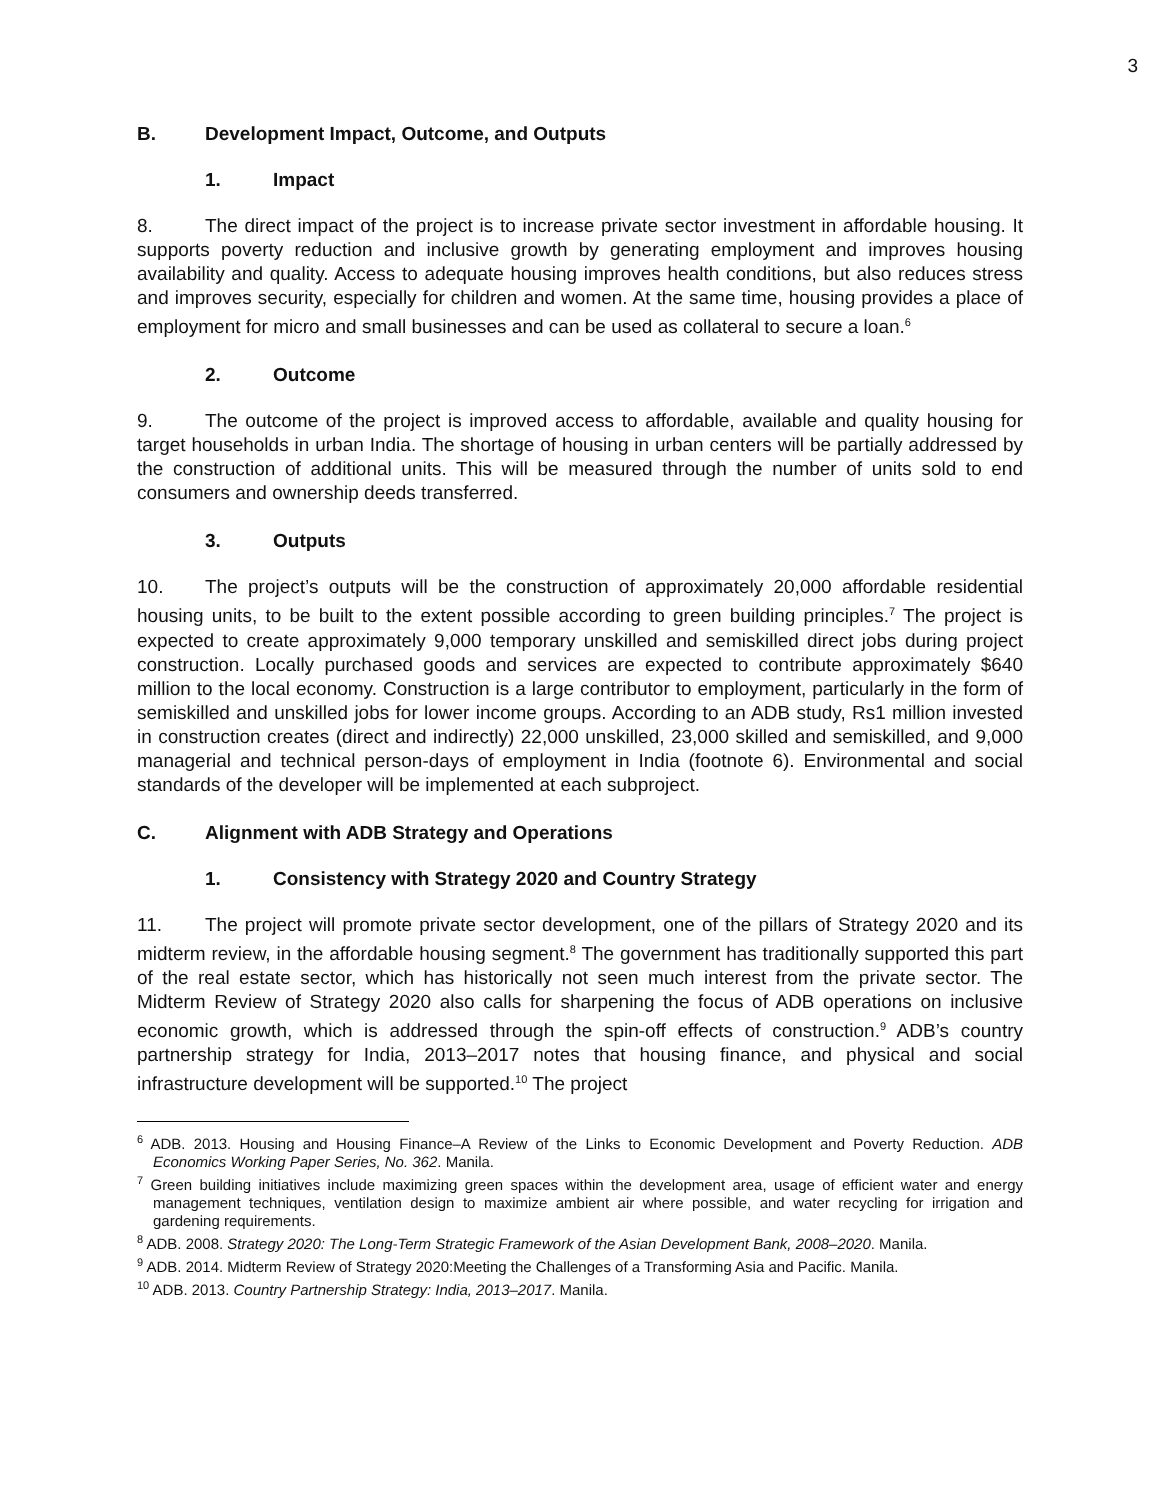3
B. Development Impact, Outcome, and Outputs
1. Impact
8. The direct impact of the project is to increase private sector investment in affordable housing. It supports poverty reduction and inclusive growth by generating employment and improves housing availability and quality. Access to adequate housing improves health conditions, but also reduces stress and improves security, especially for children and women. At the same time, housing provides a place of employment for micro and small businesses and can be used as collateral to secure a loan.<sup>6</sup>
2. Outcome
9. The outcome of the project is improved access to affordable, available and quality housing for target households in urban India. The shortage of housing in urban centers will be partially addressed by the construction of additional units. This will be measured through the number of units sold to end consumers and ownership deeds transferred.
3. Outputs
10. The project’s outputs will be the construction of approximately 20,000 affordable residential housing units, to be built to the extent possible according to green building principles.<sup>7</sup> The project is expected to create approximately 9,000 temporary unskilled and semiskilled direct jobs during project construction. Locally purchased goods and services are expected to contribute approximately $640 million to the local economy. Construction is a large contributor to employment, particularly in the form of semiskilled and unskilled jobs for lower income groups. According to an ADB study, Rs1 million invested in construction creates (direct and indirectly) 22,000 unskilled, 23,000 skilled and semiskilled, and 9,000 managerial and technical person-days of employment in India (footnote 6). Environmental and social standards of the developer will be implemented at each subproject.
C. Alignment with ADB Strategy and Operations
1. Consistency with Strategy 2020 and Country Strategy
11. The project will promote private sector development, one of the pillars of Strategy 2020 and its midterm review, in the affordable housing segment.<sup>8</sup> The government has traditionally supported this part of the real estate sector, which has historically not seen much interest from the private sector. The Midterm Review of Strategy 2020 also calls for sharpening the focus of ADB operations on inclusive economic growth, which is addressed through the spin-off effects of construction.<sup>9</sup> ADB’s country partnership strategy for India, 2013–2017 notes that housing finance, and physical and social infrastructure development will be supported.<sup>10</sup> The project
<sup>6</sup> ADB. 2013. Housing and Housing Finance–A Review of the Links to Economic Development and Poverty Reduction. ADB Economics Working Paper Series, No. 362. Manila.
<sup>7</sup> Green building initiatives include maximizing green spaces within the development area, usage of efficient water and energy management techniques, ventilation design to maximize ambient air where possible, and water recycling for irrigation and gardening requirements.
<sup>8</sup> ADB. 2008. Strategy 2020: The Long-Term Strategic Framework of the Asian Development Bank, 2008–2020. Manila.
<sup>9</sup> ADB. 2014. Midterm Review of Strategy 2020:Meeting the Challenges of a Transforming Asia and Pacific. Manila.
<sup>10</sup> ADB. 2013. Country Partnership Strategy: India, 2013–2017. Manila.